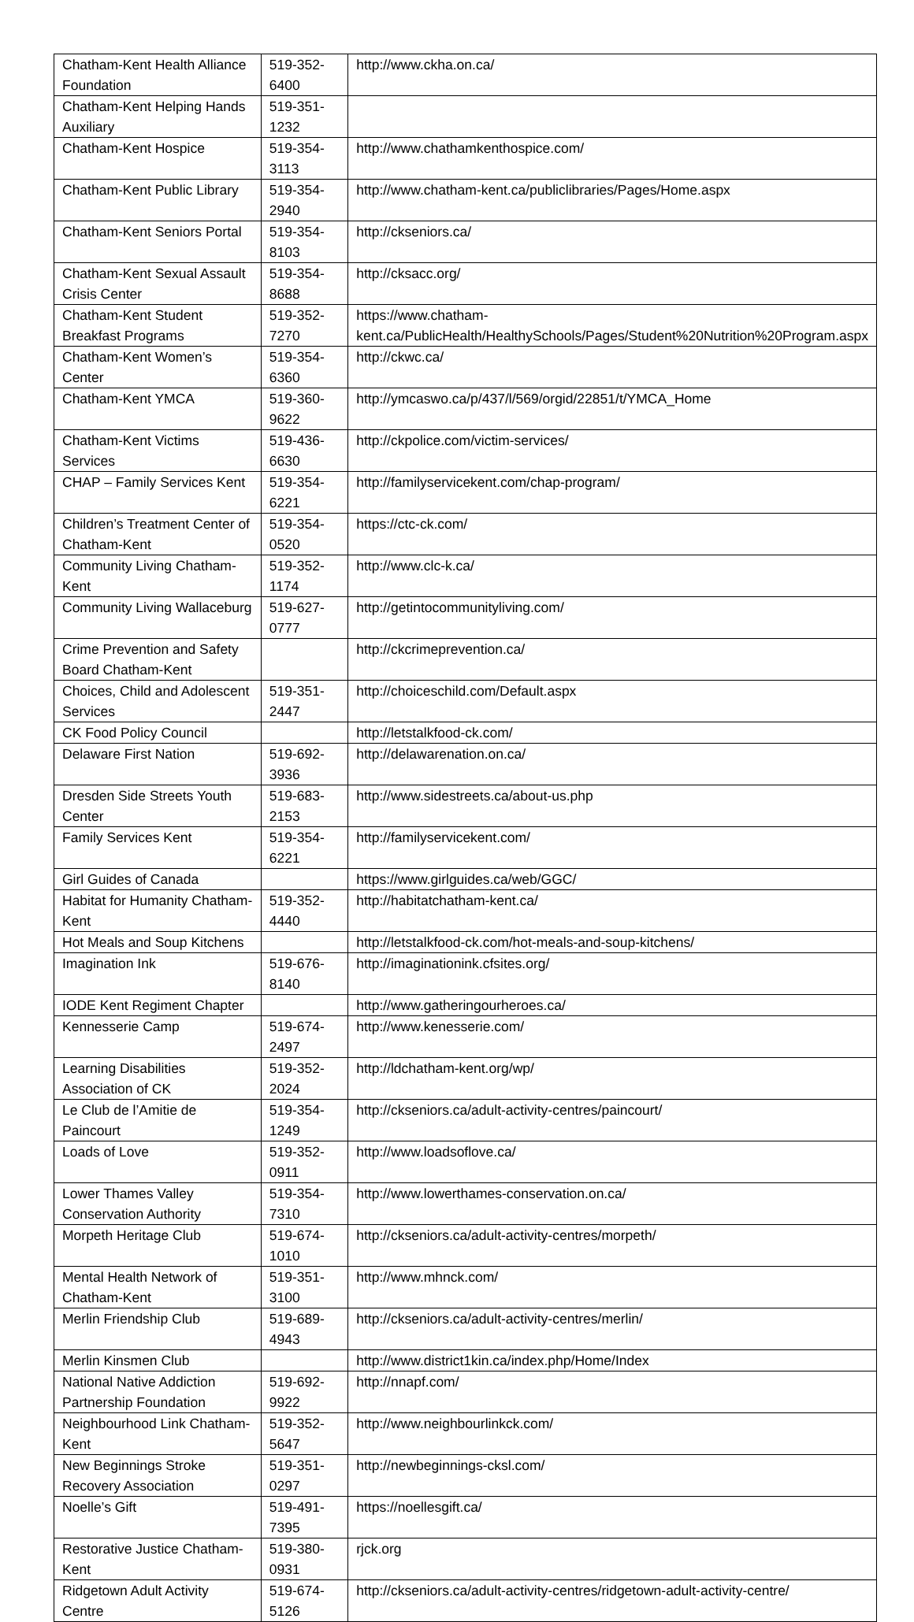| Chatham-Kent Health Alliance Foundation | 519-352-6400 | http://www.ckha.on.ca/ |
| Chatham-Kent Helping Hands Auxiliary | 519-351-1232 | |
| Chatham-Kent Hospice | 519-354-3113 | http://www.chathamkenthospice.com/ |
| Chatham-Kent Public Library | 519-354-2940 | http://www.chatham-kent.ca/publiclibraries/Pages/Home.aspx |
| Chatham-Kent Seniors Portal | 519-354-8103 | http://ckseniors.ca/ |
| Chatham-Kent Sexual Assault Crisis Center | 519-354-8688 | http://cksacc.org/ |
| Chatham-Kent Student Breakfast Programs | 519-352-7270 | https://www.chatham-kent.ca/PublicHealth/HealthySchools/Pages/Student%20Nutrition%20Program.aspx |
| Chatham-Kent Women’s Center | 519-354-6360 | http://ckwc.ca/ |
| Chatham-Kent YMCA | 519-360-9622 | http://ymcaswo.ca/p/437/l/569/orgid/22851/t/YMCA_Home |
| Chatham-Kent Victims Services | 519-436-6630 | http://ckpolice.com/victim-services/ |
| CHAP – Family Services Kent | 519-354-6221 | http://familyservicekent.com/chap-program/ |
| Children’s Treatment Center of Chatham-Kent | 519-354-0520 | https://ctc-ck.com/ |
| Community Living Chatham-Kent | 519-352-1174 | http://www.clc-k.ca/ |
| Community Living Wallaceburg | 519-627-0777 | http://getintocommunityliving.com/ |
| Crime Prevention and Safety Board Chatham-Kent | | http://ckcrimeprevention.ca/ |
| Choices, Child and Adolescent Services | 519-351-2447 | http://choiceschild.com/Default.aspx |
| CK Food Policy Council | | http://letstalkfood-ck.com/ |
| Delaware First Nation | 519-692-3936 | http://delawarenation.on.ca/ |
| Dresden Side Streets Youth Center | 519-683-2153 | http://www.sidestreets.ca/about-us.php |
| Family Services Kent | 519-354-6221 | http://familyservicekent.com/ |
| Girl Guides of Canada | | https://www.girlguides.ca/web/GGC/ |
| Habitat for Humanity Chatham-Kent | 519-352-4440 | http://habitatchatham-kent.ca/ |
| Hot Meals and Soup Kitchens | | http://letstalkfood-ck.com/hot-meals-and-soup-kitchens/ |
| Imagination Ink | 519-676-8140 | http://imaginationink.cfsites.org/ |
| IODE Kent Regiment Chapter | | http://www.gatheringourheroes.ca/ |
| Kennesserie Camp | 519-674-2497 | http://www.kenesserie.com/ |
| Learning Disabilities Association of CK | 519-352-2024 | http://ldchatham-kent.org/wp/ |
| Le Club de l’Amitie de Paincourt | 519-354-1249 | http://ckseniors.ca/adult-activity-centres/paincourt/ |
| Loads of Love | 519-352-0911 | http://www.loadsoflove.ca/ |
| Lower Thames Valley Conservation Authority | 519-354-7310 | http://www.lowerthames-conservation.on.ca/ |
| Morpeth Heritage Club | 519-674-1010 | http://ckseniors.ca/adult-activity-centres/morpeth/ |
| Mental Health Network of Chatham-Kent | 519-351-3100 | http://www.mhnck.com/ |
| Merlin Friendship Club | 519-689-4943 | http://ckseniors.ca/adult-activity-centres/merlin/ |
| Merlin Kinsmen Club | | http://www.district1kin.ca/index.php/Home/Index |
| National Native Addiction Partnership Foundation | 519-692-9922 | http://nnapf.com/ |
| Neighbourhood Link Chatham-Kent | 519-352-5647 | http://www.neighbourlinkck.com/ |
| New Beginnings Stroke Recovery Association | 519-351-0297 | http://newbeginnings-cksl.com/ |
| Noelle’s Gift | 519-491-7395 | https://noellesgift.ca/ |
| Restorative Justice Chatham-Kent | 519-380-0931 | rjck.org |
| Ridgetown Adult Activity Centre | 519-674-5126 | http://ckseniors.ca/adult-activity-centres/ridgetown-adult-activity-centre/ |